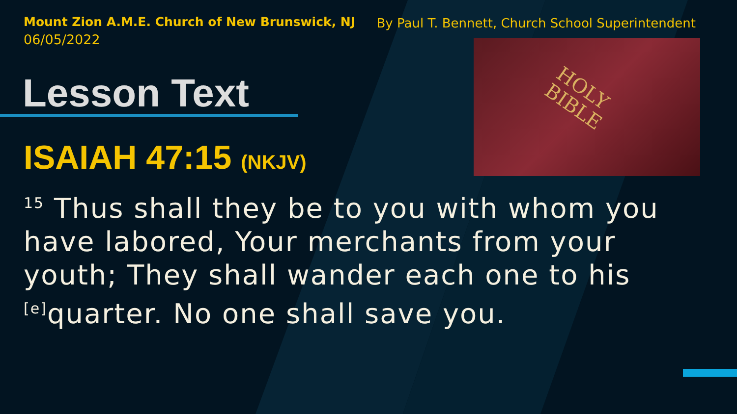Mount Zion A.M.E. Church of New Brunswick, NJ
06/05/2022
By Paul T. Bennett, Church School Superintendent
HOLY
BIBLE
Lesson Text
ISAIAH 47:15 (NKJV)
<sup>15</sup> Thus shall they be to you with whom you have labored, Your merchants from your youth; They shall wander each one to his <sup>[e]</sup>quarter. No one shall save you.